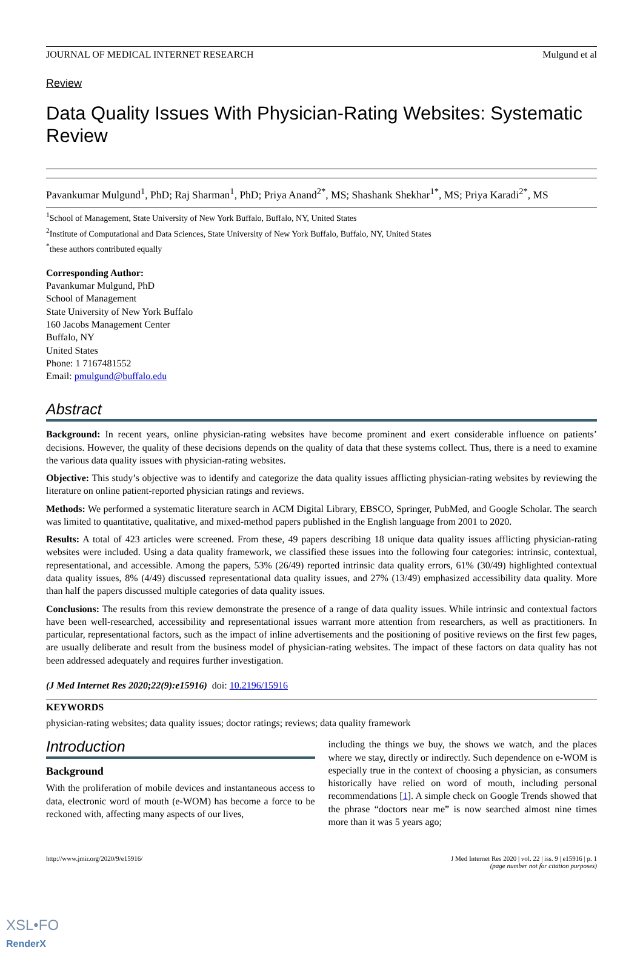JOURNAL OF MEDICAL INTERNET RESEARCH Mulgund et al
Review
Data Quality Issues With Physician-Rating Websites: Systematic Review
Pavankumar Mulgund<sup>1</sup>, PhD; Raj Sharman<sup>1</sup>, PhD; Priya Anand<sup>2*</sup>, MS; Shashank Shekhar<sup>1*</sup>, MS; Priya Karadi<sup>2*</sup>, MS
<sup>1</sup> School of Management, State University of New York Buffalo, Buffalo, NY, United States
<sup>2</sup> Institute of Computational and Data Sciences, State University of New York Buffalo, Buffalo, NY, United States
<sup>*</sup> these authors contributed equally
Corresponding Author:
Pavankumar Mulgund, PhD
School of Management
State University of New York Buffalo
160 Jacobs Management Center
Buffalo, NY
United States
Phone: 1 7167481552
Email: pmulgund@buffalo.edu
Abstract
Background: In recent years, online physician-rating websites have become prominent and exert considerable influence on patients’ decisions. However, the quality of these decisions depends on the quality of data that these systems collect. Thus, there is a need to examine the various data quality issues with physician-rating websites.
Objective: This study’s objective was to identify and categorize the data quality issues afflicting physician-rating websites by reviewing the literature on online patient-reported physician ratings and reviews.
Methods: We performed a systematic literature search in ACM Digital Library, EBSCO, Springer, PubMed, and Google Scholar. The search was limited to quantitative, qualitative, and mixed-method papers published in the English language from 2001 to 2020.
Results: A total of 423 articles were screened. From these, 49 papers describing 18 unique data quality issues afflicting physician-rating websites were included. Using a data quality framework, we classified these issues into the following four categories: intrinsic, contextual, representational, and accessible. Among the papers, 53% (26/49) reported intrinsic data quality errors, 61% (30/49) highlighted contextual data quality issues, 8% (4/49) discussed representational data quality issues, and 27% (13/49) emphasized accessibility data quality. More than half the papers discussed multiple categories of data quality issues.
Conclusions: The results from this review demonstrate the presence of a range of data quality issues. While intrinsic and contextual factors have been well-researched, accessibility and representational issues warrant more attention from researchers, as well as practitioners. In particular, representational factors, such as the impact of inline advertisements and the positioning of positive reviews on the first few pages, are usually deliberate and result from the business model of physician-rating websites. The impact of these factors on data quality has not been addressed adequately and requires further investigation.
(J Med Internet Res 2020;22(9):e15916) doi: 10.2196/15916
KEYWORDS
physician-rating websites; data quality issues; doctor ratings; reviews; data quality framework
Introduction
Background
With the proliferation of mobile devices and instantaneous access to data, electronic word of mouth (e-WOM) has become a force to be reckoned with, affecting many aspects of our lives,
including the things we buy, the shows we watch, and the places where we stay, directly or indirectly. Such dependence on e-WOM is especially true in the context of choosing a physician, as consumers historically have relied on word of mouth, including personal recommendations [1]. A simple check on Google Trends showed that the phrase “doctors near me” is now searched almost nine times more than it was 5 years ago;
http://www.jmir.org/2020/9/e15916/ J Med Internet Res 2020 | vol. 22 | iss. 9 | e15916 | p. 1
(page number not for citation purposes)
XSL•FO
RenderX